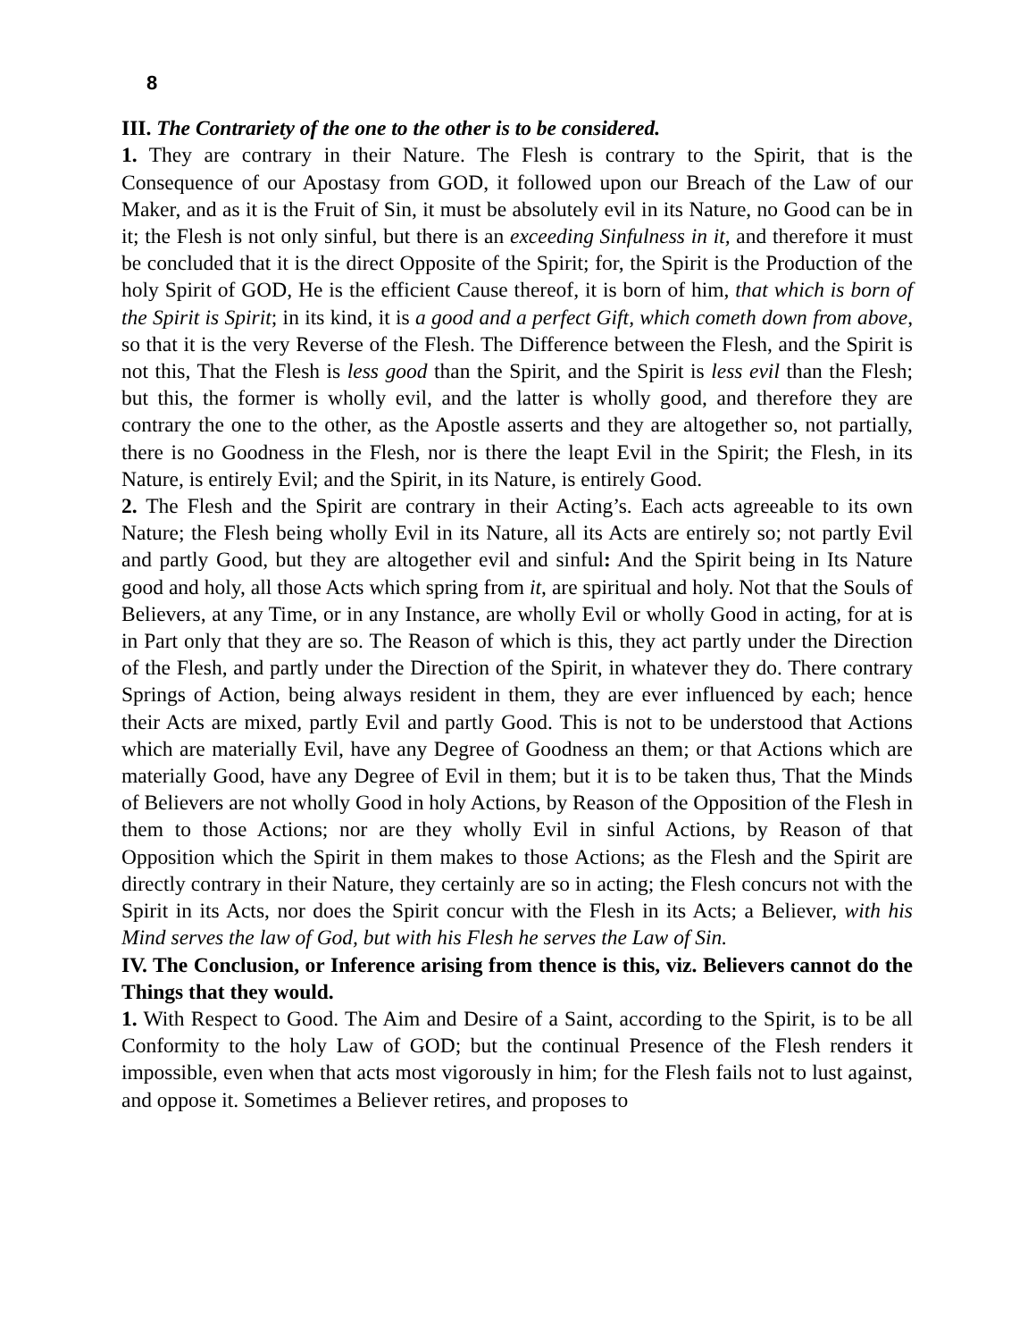8
III. The Contrariety of the one to the other is to be considered.
1. They are contrary in their Nature. The Flesh is contrary to the Spirit, that is the Consequence of our Apostasy from GOD, it followed upon our Breach of the Law of our Maker, and as it is the Fruit of Sin, it must be absolutely evil in its Nature, no Good can be in it; the Flesh is not only sinful, but there is an exceeding Sinfulness in it, and therefore it must be concluded that it is the direct Opposite of the Spirit; for, the Spirit is the Production of the holy Spirit of GOD, He is the efficient Cause thereof, it is born of him, that which is born of the Spirit is Spirit; in its kind, it is a good and a perfect Gift, which cometh down from above, so that it is the very Reverse of the Flesh. The Difference between the Flesh, and the Spirit is not this, That the Flesh is less good than the Spirit, and the Spirit is less evil than the Flesh; but this, the former is wholly evil, and the latter is wholly good, and therefore they are contrary the one to the other, as the Apostle asserts and they are altogether so, not partially, there is no Goodness in the Flesh, nor is there the leapt Evil in the Spirit; the Flesh, in its Nature, is entirely Evil; and the Spirit, in its Nature, is entirely Good.
2. The Flesh and the Spirit are contrary in their Acting’s. Each acts agreeable to its own Nature; the Flesh being wholly Evil in its Nature, all its Acts are entirely so; not partly Evil and partly Good, but they are altogether evil and sinful: And the Spirit being in Its Nature good and holy, all those Acts which spring from it, are spiritual and holy. Not that the Souls of Believers, at any Time, or in any Instance, are wholly Evil or wholly Good in acting, for at is in Part only that they are so. The Reason of which is this, they act partly under the Direction of the Flesh, and partly under the Direction of the Spirit, in whatever they do. There contrary Springs of Action, being always resident in them, they are ever influenced by each; hence their Acts are mixed, partly Evil and partly Good. This is not to be understood that Actions which are materially Evil, have any Degree of Goodness an them; or that Actions which are materially Good, have any Degree of Evil in them; but it is to be taken thus, That the Minds of Believers are not wholly Good in holy Actions, by Reason of the Opposition of the Flesh in them to those Actions; nor are they wholly Evil in sinful Actions, by Reason of that Opposition which the Spirit in them makes to those Actions; as the Flesh and the Spirit are directly contrary in their Nature, they certainly are so in acting; the Flesh concurs not with the Spirit in its Acts, nor does the Spirit concur with the Flesh in its Acts; a Believer, with his Mind serves the law of God, but with his Flesh he serves the Law of Sin.
IV. The Conclusion, or Inference arising from thence is this, viz. Believers cannot do the Things that they would.
1. With Respect to Good. The Aim and Desire of a Saint, according to the Spirit, is to be all Conformity to the holy Law of GOD; but the continual Presence of the Flesh renders it impossible, even when that acts most vigorously in him; for the Flesh fails not to lust against, and oppose it. Sometimes a Believer retires, and proposes to